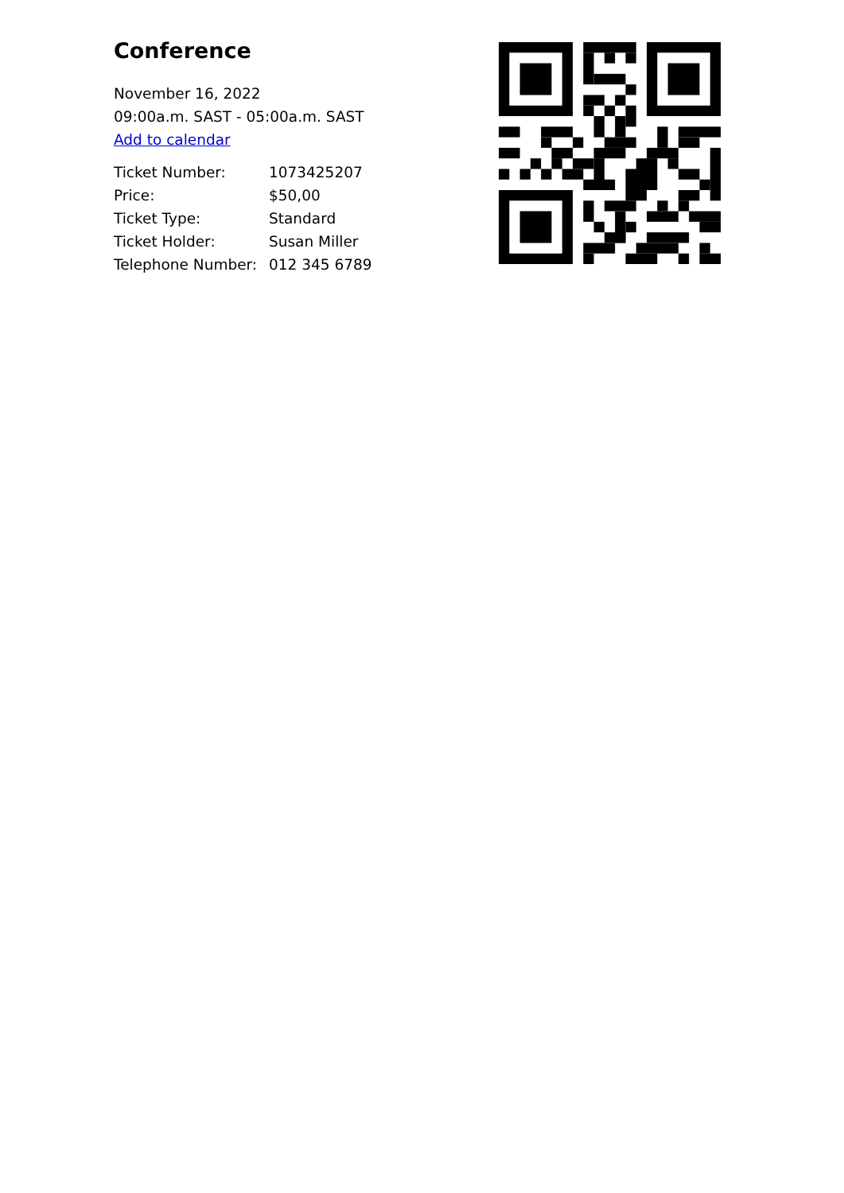Conference
November 16, 2022
09:00a.m. SAST - 05:00a.m. SAST
Add to calendar
| Ticket Number: | 1073425207 |
| Price: | $50,00 |
| Ticket Type: | Standard |
| Ticket Holder: | Susan Miller |
| Telephone Number: | 012 345 6789 |